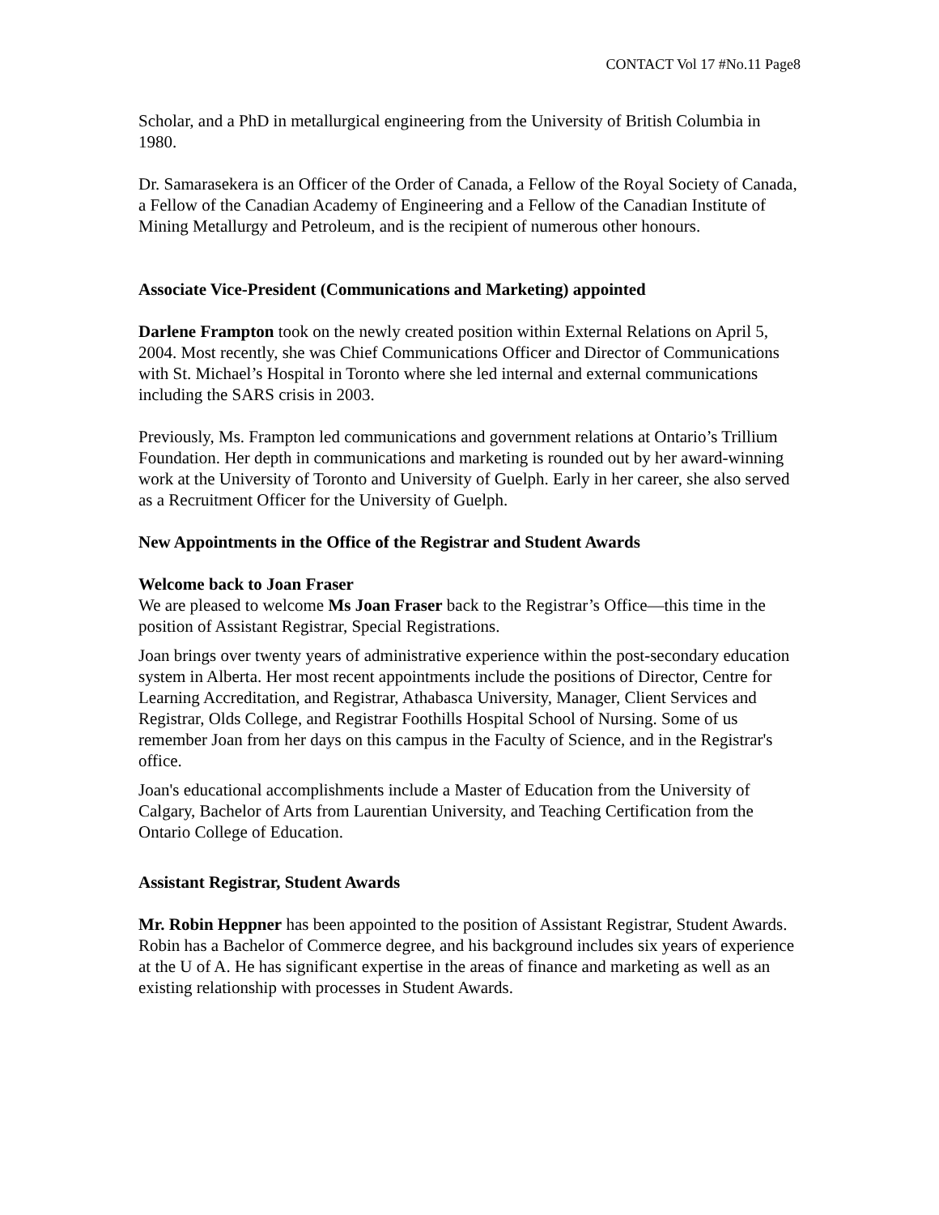CONTACT Vol 17 #No.11 Page8
Scholar, and a PhD in metallurgical engineering from the University of British Columbia in 1980.
Dr. Samarasekera is an Officer of the Order of Canada, a Fellow of the Royal Society of Canada, a Fellow of the Canadian Academy of Engineering and a Fellow of the Canadian Institute of Mining Metallurgy and Petroleum, and is the recipient of numerous other honours.
Associate Vice-President (Communications and Marketing) appointed
Darlene Frampton took on the newly created position within External Relations on April 5, 2004. Most recently, she was Chief Communications Officer and Director of Communications with St. Michael’s Hospital in Toronto where she led internal and external communications including the SARS crisis in 2003.
Previously, Ms. Frampton led communications and government relations at Ontario’s Trillium Foundation. Her depth in communications and marketing is rounded out by her award-winning work at the University of Toronto and University of Guelph. Early in her career, she also served as a Recruitment Officer for the University of Guelph.
New Appointments in the Office of the Registrar and Student Awards
Welcome back to Joan Fraser
We are pleased to welcome Ms Joan Fraser back to the Registrar’s Office—this time in the position of Assistant Registrar, Special Registrations.
Joan brings over twenty years of administrative experience within the post-secondary education system in Alberta. Her most recent appointments include the positions of Director, Centre for Learning Accreditation, and Registrar, Athabasca University, Manager, Client Services and Registrar, Olds College, and Registrar Foothills Hospital School of Nursing. Some of us remember Joan from her days on this campus in the Faculty of Science, and in the Registrar's office.
Joan's educational accomplishments include a Master of Education from the University of Calgary, Bachelor of Arts from Laurentian University, and Teaching Certification from the Ontario College of Education.
Assistant Registrar, Student Awards
Mr. Robin Heppner has been appointed to the position of Assistant Registrar, Student Awards. Robin has a Bachelor of Commerce degree, and his background includes six years of experience at the U of A. He has significant expertise in the areas of finance and marketing as well as an existing relationship with processes in Student Awards.